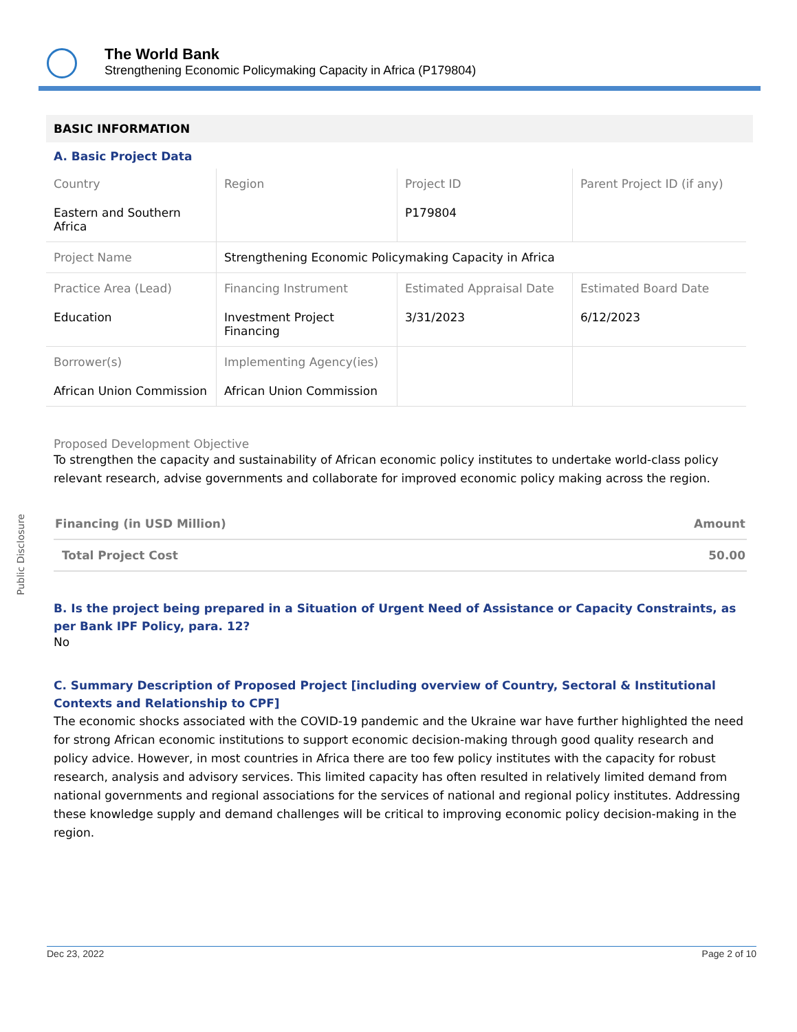The World Bank
Strengthening Economic Policymaking Capacity in Africa (P179804)
Public Disclosure
BASIC INFORMATION
A. Basic Project Data
| Country Eastern and Southern Africa | Region | Project ID P179804 | Parent Project ID (if any) |
| Project Name | Strengthening Economic Policymaking Capacity in Africa | | |
| Practice Area (Lead) Education | Financing Instrument Investment Project Financing | Estimated Appraisal Date 3/31/2023 | Estimated Board Date 6/12/2023 |
| Borrower(s) African Union Commission | Implementing Agency(ies) African Union Commission | | |
Proposed Development Objective
To strengthen the capacity and sustainability of African economic policy institutes to undertake world-class policy relevant research, advise governments and collaborate for improved economic policy making across the region.
| Financing (in USD Million) | Amount |
| Total Project Cost | 50.00 |
B. Is the project being prepared in a Situation of Urgent Need of Assistance or Capacity Constraints, as per Bank IPF Policy, para. 12?
No
C. Summary Description of Proposed Project [including overview of Country, Sectoral & Institutional Contexts and Relationship to CPF]
The economic shocks associated with the COVID-19 pandemic and the Ukraine war have further highlighted the need for strong African economic institutions to support economic decision-making through good quality research and policy advice. However, in most countries in Africa there are too few policy institutes with the capacity for robust research, analysis and advisory services. This limited capacity has often resulted in relatively limited demand from national governments and regional associations for the services of national and regional policy institutes. Addressing these knowledge supply and demand challenges will be critical to improving economic policy decision-making in the region.
Dec 23, 2022 Page 2 of 10